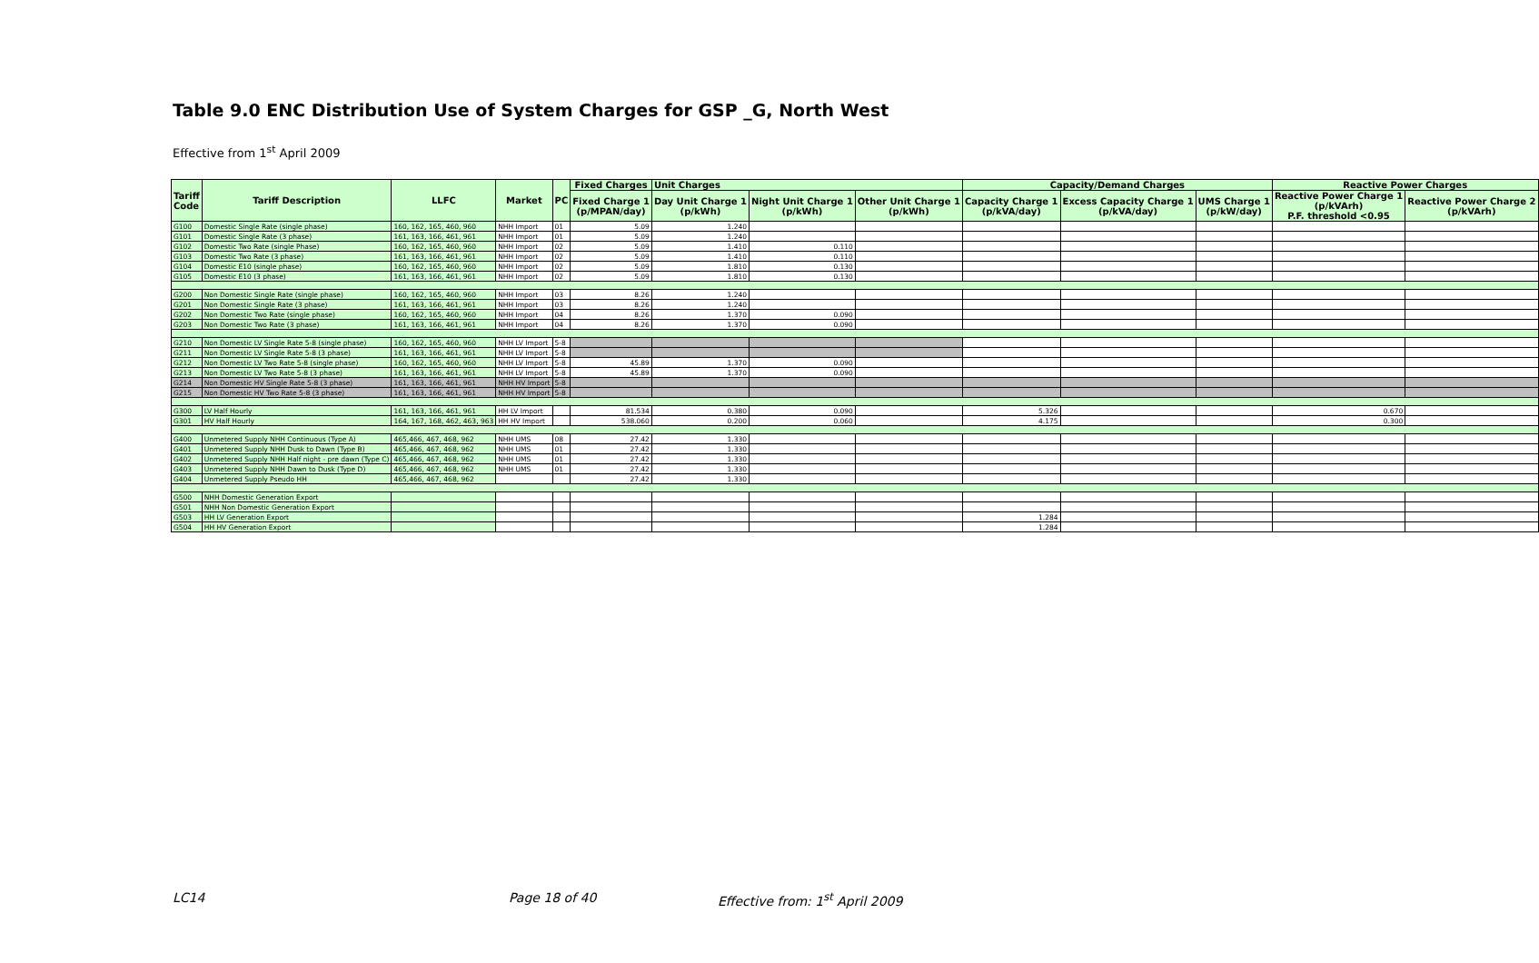Table 9.0 ENC Distribution Use of System Charges for GSP _G, North West
Effective from 1<sup>st</sup> April 2009
| Tariff Code | Tariff Description | LLFC | Market | PC | Fixed Charges | Unit Charges | | | Capacity/Demand Charges | | | Reactive Power Charges | |
| --- | --- | --- | --- | --- | --- | --- | --- | --- | --- | --- | --- | --- | --- |
| | | | | | Fixed Charge 1 (p/MPAN/day) | Day Unit Charge 1 (p/kWh) | Night Unit Charge 1 (p/kWh) | Other Unit Charge 1 (p/kWh) | Capacity Charge 1 (p/kVA/day) | Excess Capacity Charge 1 (p/kVA/day) | UMS Charge 1 (p/kW/day) | Reactive Power Charge 1 (p/kVArh) P.F. threshold <0.95 | Reactive Power Charge 2 (p/kVArh) |
| G100 | Domestic Single Rate (single phase) | 160, 162, 165, 460, 960 | NHH Import | 01 | 5.09 | 1.240 | | | | | | | |
| G101 | Domestic Single Rate (3 phase) | 161, 163, 166, 461, 961 | NHH Import | 01 | 5.09 | 1.240 | | | | | | | |
| G102 | Domestic Two Rate (single Phase) | 160, 162, 165, 460, 960 | NHH Import | 02 | 5.09 | 1.410 | 0.110 | | | | | | |
| G103 | Domestic Two Rate (3 phase) | 161, 163, 166, 461, 961 | NHH Import | 02 | 5.09 | 1.410 | 0.110 | | | | | | |
| G104 | Domestic E10 (single phase) | 160, 162, 165, 460, 960 | NHH Import | 02 | 5.09 | 1.810 | 0.130 | | | | | | |
| G105 | Domestic E10 (3 phase) | 161, 163, 166, 461, 961 | NHH Import | 02 | 5.09 | 1.810 | 0.130 | | | | | | |
| G200 | Non Domestic Single Rate (single phase) | 160, 162, 165, 460, 960 | NHH Import | 03 | 8.26 | 1.240 | | | | | | | |
| G201 | Non Domestic Single Rate (3 phase) | 161, 163, 166, 461, 961 | NHH Import | 03 | 8.26 | 1.240 | | | | | | | |
| G202 | Non Domestic Two Rate (single phase) | 160, 162, 165, 460, 960 | NHH Import | 04 | 8.26 | 1.370 | 0.090 | | | | | | |
| G203 | Non Domestic Two Rate (3 phase) | 161, 163, 166, 461, 961 | NHH Import | 04 | 8.26 | 1.370 | 0.090 | | | | | | |
| G210 | Non Domestic LV Single Rate 5-8 (single phase) | 160, 162, 165, 460, 960 | NHH LV Import | 5-8 | | | | | | | | | |
| G211 | Non Domestic LV Single Rate 5-8 (3 phase) | 161, 163, 166, 461, 961 | NHH LV Import | 5-8 | | | | | | | | | |
| G212 | Non Domestic LV Two Rate 5-8 (single phase) | 160, 162, 165, 460, 960 | NHH LV Import | 5-8 | 45.89 | 1.370 | 0.090 | | | | | | |
| G213 | Non Domestic LV Two Rate 5-8 (3 phase) | 161, 163, 166, 461, 961 | NHH LV Import | 5-8 | 45.89 | 1.370 | 0.090 | | | | | | |
| G214 | Non Domestic HV Single Rate 5-8 (3 phase) | 161, 163, 166, 461, 961 | NHH HV Import | 5-8 | | | | | | | | | |
| G215 | Non Domestic HV Two Rate 5-8 (3 phase) | 161, 163, 166, 461, 961 | NHH HV Import | 5-8 | | | | | | | | | |
| G300 | LV Half Hourly | 161, 163, 166, 461, 961 | HH LV Import | | 81.534 | 0.380 | 0.090 | | 5.326 | | | 0.670 | |
| G301 | HV Half Hourly | 164, 167, 168, 462, 463, 963 | HH HV Import | | 538.060 | 0.200 | 0.060 | | 4.175 | | | 0.300 | |
| G400 | Unmetered Supply NHH Continuous (Type A) | 465,466, 467, 468, 962 | NHH UMS | 08 | 27.42 | 1.330 | | | | | | | |
| G401 | Unmetered Supply NHH Dusk to Dawn (Type B) | 465,466, 467, 468, 962 | NHH UMS | 01 | 27.42 | 1.330 | | | | | | | |
| G402 | Unmetered Supply NHH Half night - pre dawn (Type C) | 465,466, 467, 468, 962 | NHH UMS | 01 | 27.42 | 1.330 | | | | | | | |
| G403 | Unmetered Supply NHH Dawn to Dusk (Type D) | 465,466, 467, 468, 962 | NHH UMS | 01 | 27.42 | 1.330 | | | | | | | |
| G404 | Unmetered Supply Pseudo HH | 465,466, 467, 468, 962 | | | 27.42 | 1.330 | | | | | | | |
| G500 | NHH Domestic Generation Export | | | | | | | | | | | | |
| G501 | NHH Non Domestic Generation Export | | | | | | | | | | | | |
| G503 | HH LV Generation Export | | | | | | | | 1.284 | | | | |
| G504 | HH HV Generation Export | | | | | | | | 1.284 | | | | |
LC14 Page 18 of 40 Effective from: 1<sup>st</sup> April 2009